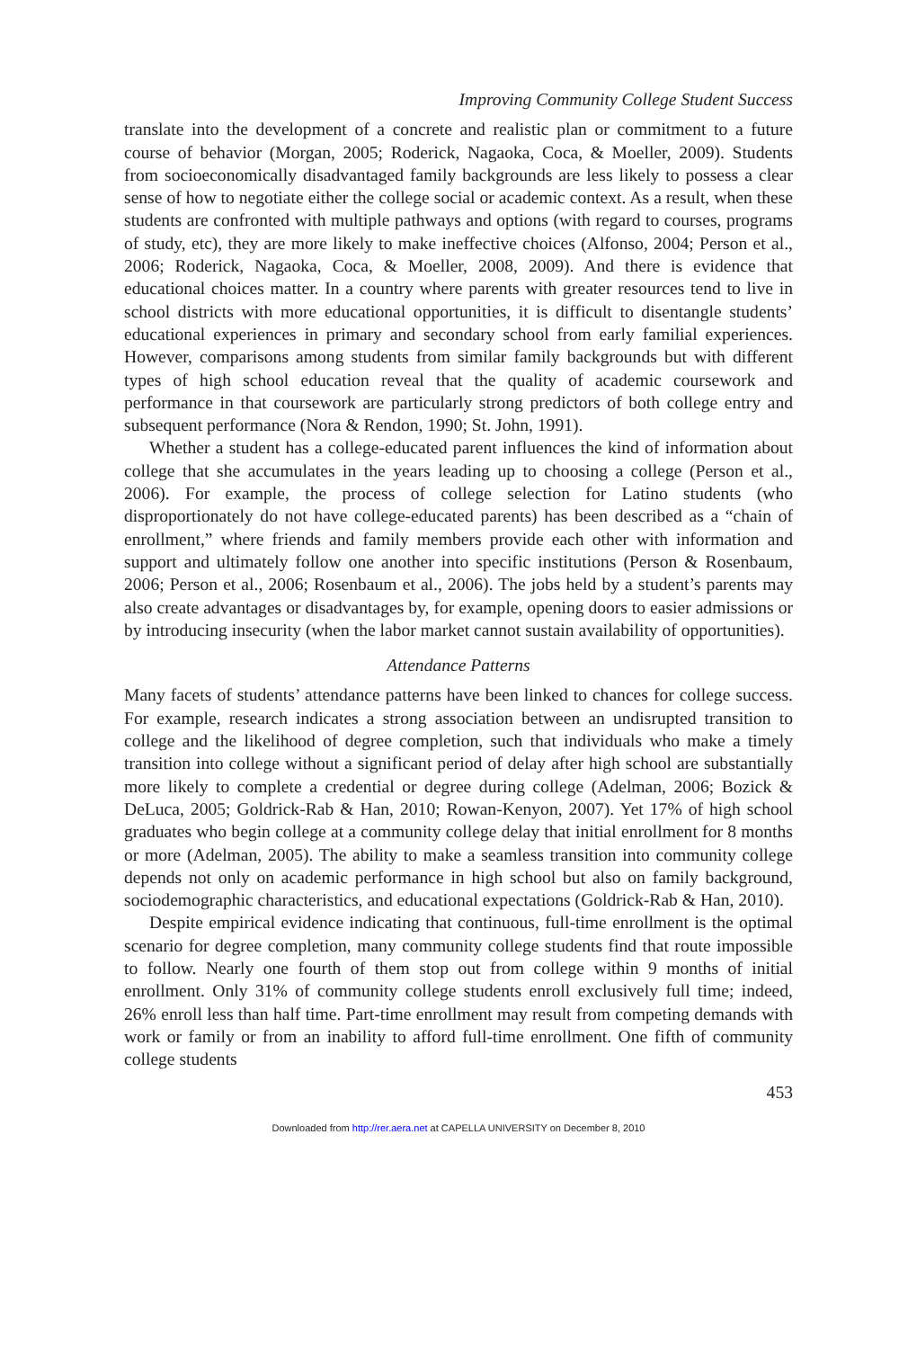Improving Community College Student Success
translate into the development of a concrete and realistic plan or commitment to a future course of behavior (Morgan, 2005; Roderick, Nagaoka, Coca, & Moeller, 2009). Students from socioeconomically disadvantaged family backgrounds are less likely to possess a clear sense of how to negotiate either the college social or academic context. As a result, when these students are confronted with multiple pathways and options (with regard to courses, programs of study, etc), they are more likely to make ineffective choices (Alfonso, 2004; Person et al., 2006; Roderick, Nagaoka, Coca, & Moeller, 2008, 2009). And there is evidence that educational choices matter. In a country where parents with greater resources tend to live in school districts with more educational opportunities, it is difficult to disentangle students’ educational experiences in primary and secondary school from early familial experiences. However, comparisons among students from similar family backgrounds but with different types of high school education reveal that the quality of academic coursework and performance in that coursework are particularly strong predictors of both college entry and subsequent performance (Nora & Rendon, 1990; St. John, 1991).
Whether a student has a college-educated parent influences the kind of information about college that she accumulates in the years leading up to choosing a college (Person et al., 2006). For example, the process of college selection for Latino students (who disproportionately do not have college-educated parents) has been described as a “chain of enrollment,” where friends and family members provide each other with information and support and ultimately follow one another into specific institutions (Person & Rosenbaum, 2006; Person et al., 2006; Rosenbaum et al., 2006). The jobs held by a student’s parents may also create advantages or disadvantages by, for example, opening doors to easier admissions or by introducing insecurity (when the labor market cannot sustain availability of opportunities).
Attendance Patterns
Many facets of students’ attendance patterns have been linked to chances for college success. For example, research indicates a strong association between an undisrupted transition to college and the likelihood of degree completion, such that individuals who make a timely transition into college without a significant period of delay after high school are substantially more likely to complete a credential or degree during college (Adelman, 2006; Bozick & DeLuca, 2005; Goldrick-Rab & Han, 2010; Rowan-Kenyon, 2007). Yet 17% of high school graduates who begin college at a community college delay that initial enrollment for 8 months or more (Adelman, 2005). The ability to make a seamless transition into community college depends not only on academic performance in high school but also on family background, sociodemographic characteristics, and educational expectations (Goldrick-Rab & Han, 2010).
Despite empirical evidence indicating that continuous, full-time enrollment is the optimal scenario for degree completion, many community college students find that route impossible to follow. Nearly one fourth of them stop out from college within 9 months of initial enrollment. Only 31% of community college students enroll exclusively full time; indeed, 26% enroll less than half time. Part-time enrollment may result from competing demands with work or family or from an inability to afford full-time enrollment. One fifth of community college students
453
Downloaded from http://rer.aera.net at CAPELLA UNIVERSITY on December 8, 2010